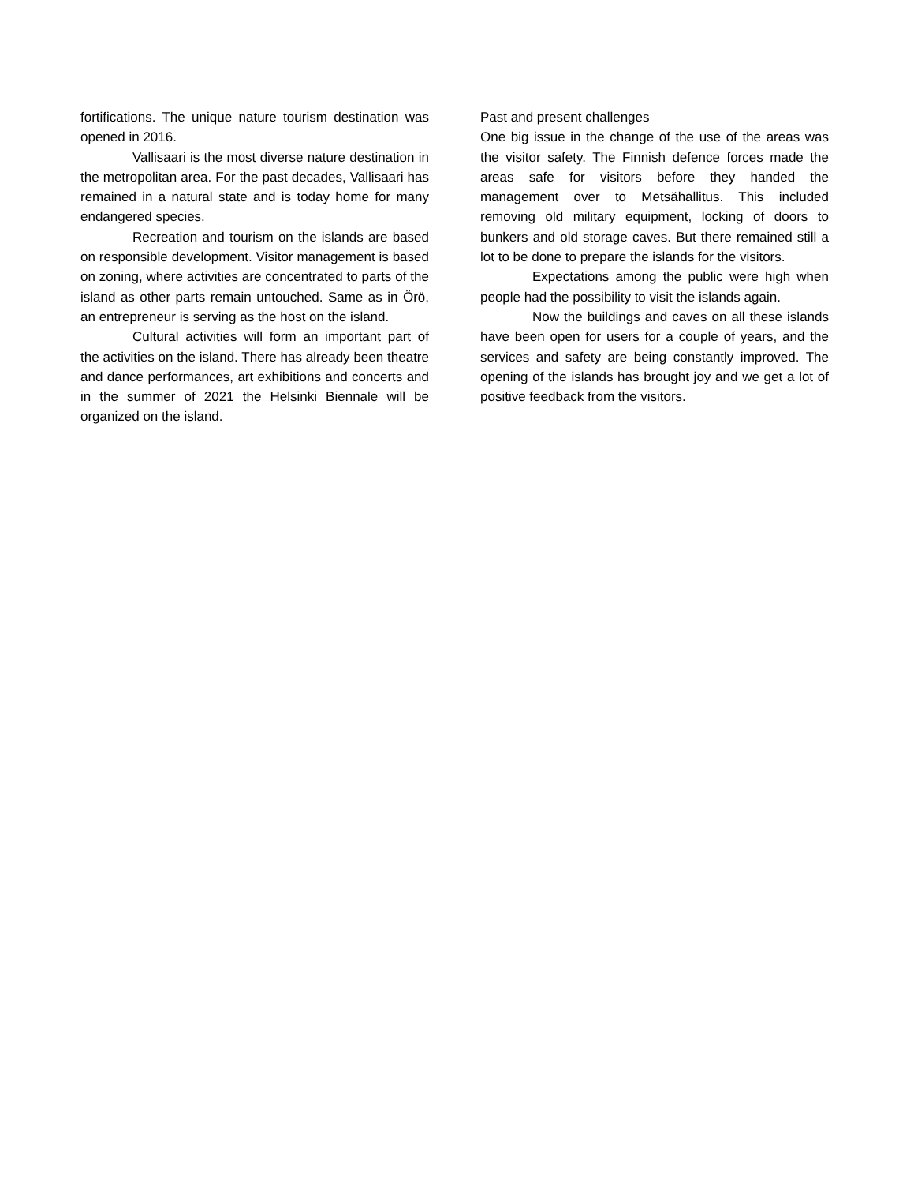fortifications. The unique nature tourism destination was opened in 2016.
Vallisaari is the most diverse nature destination in the metropolitan area. For the past decades, Vallisaari has remained in a natural state and is today home for many endangered species.
Recreation and tourism on the islands are based on responsible development. Visitor management is based on zoning, where activities are concentrated to parts of the island as other parts remain untouched. Same as in Örö, an entrepreneur is serving as the host on the island.
Cultural activities will form an important part of the activities on the island. There has already been theatre and dance performances, art exhibitions and concerts and in the summer of 2021 the Helsinki Biennale will be organized on the island.
Past and present challenges
One big issue in the change of the use of the areas was the visitor safety. The Finnish defence forces made the areas safe for visitors before they handed the management over to Metsähallitus. This included removing old military equipment, locking of doors to bunkers and old storage caves. But there remained still a lot to be done to prepare the islands for the visitors.
Expectations among the public were high when people had the possibility to visit the islands again.
Now the buildings and caves on all these islands have been open for users for a couple of years, and the services and safety are being constantly improved. The opening of the islands has brought joy and we get a lot of positive feedback from the visitors.